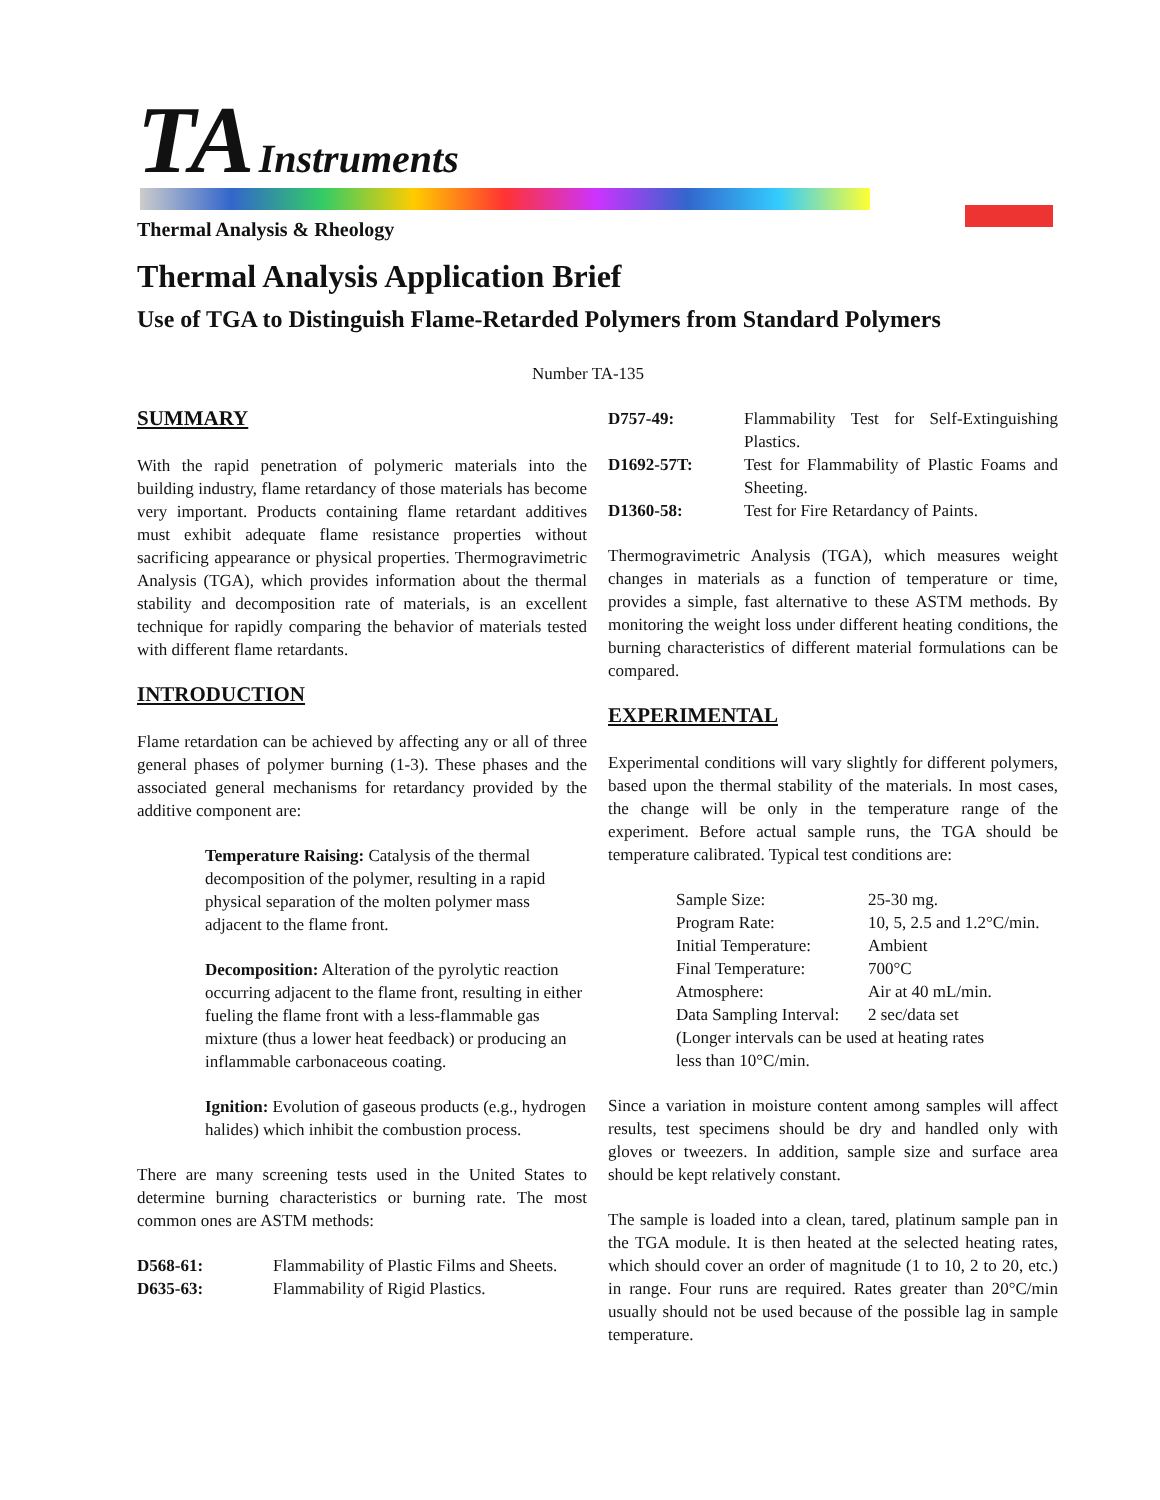TA Instruments
Thermal Analysis & Rheology
Thermal Analysis Application Brief
Use of TGA to Distinguish Flame-Retarded Polymers from Standard Polymers
Number TA-135
SUMMARY
With the rapid penetration of polymeric materials into the building industry, flame retardancy of those materials has become very important. Products containing flame retardant additives must exhibit adequate flame resistance properties without sacrificing appearance or physical properties. Thermogravimetric Analysis (TGA), which provides information about the thermal stability and decomposition rate of materials, is an excellent technique for rapidly comparing the behavior of materials tested with different flame retardants.
INTRODUCTION
Flame retardation can be achieved by affecting any or all of three general phases of polymer burning (1-3). These phases and the associated general mechanisms for retardancy provided by the additive component are:
Temperature Raising: Catalysis of the thermal decomposition of the polymer, resulting in a rapid physical separation of the molten polymer mass adjacent to the flame front.
Decomposition: Alteration of the pyrolytic reaction occurring adjacent to the flame front, resulting in either fueling the flame front with a less-flammable gas mixture (thus a lower heat feedback) or producing an inflammable carbonaceous coating.
Ignition: Evolution of gaseous products (e.g., hydrogen halides) which inhibit the combustion process.
There are many screening tests used in the United States to determine burning characteristics or burning rate. The most common ones are ASTM methods:
| D568-61: | Flammability of Plastic Films and Sheets. |
| D635-63: | Flammability of Rigid Plastics. |
| D757-49: | Flammability Test for Self-Extinguishing Plastics. |
| D1692-57T: | Test for Flammability of Plastic Foams and Sheeting. |
| D1360-58: | Test for Fire Retardancy of Paints. |
Thermogravimetric Analysis (TGA), which measures weight changes in materials as a function of temperature or time, provides a simple, fast alternative to these ASTM methods. By monitoring the weight loss under different heating conditions, the burning characteristics of different material formulations can be compared.
EXPERIMENTAL
Experimental conditions will vary slightly for different polymers, based upon the thermal stability of the materials. In most cases, the change will be only in the temperature range of the experiment. Before actual sample runs, the TGA should be temperature calibrated. Typical test conditions are:
| Sample Size: | 25-30 mg. |
| Program Rate: | 10, 5, 2.5 and 1.2°C/min. |
| Initial Temperature: | Ambient |
| Final Temperature: | 700°C |
| Atmosphere: | Air at 40 mL/min. |
| Data Sampling Interval: | 2 sec/data set |
| (Longer intervals can be used at heating rates less than 10°C/min. | |
Since a variation in moisture content among samples will affect results, test specimens should be dry and handled only with gloves or tweezers. In addition, sample size and surface area should be kept relatively constant.
The sample is loaded into a clean, tared, platinum sample pan in the TGA module. It is then heated at the selected heating rates, which should cover an order of magnitude (1 to 10, 2 to 20, etc.) in range. Four runs are required. Rates greater than 20°C/min usually should not be used because of the possible lag in sample temperature.